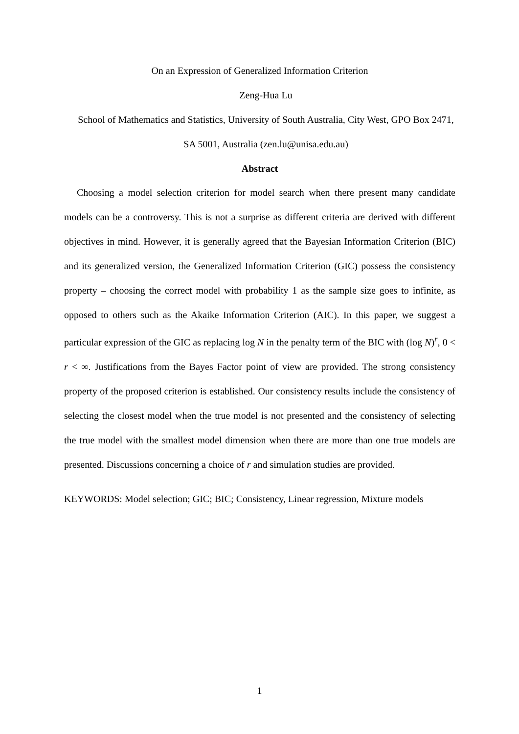On an Expression of Generalized Information Criterion
Zeng-Hua Lu
School of Mathematics and Statistics, University of South Australia, City West, GPO Box 2471, SA 5001, Australia (zen.lu@unisa.edu.au)
Abstract
Choosing a model selection criterion for model search when there present many candidate models can be a controversy. This is not a surprise as different criteria are derived with different objectives in mind. However, it is generally agreed that the Bayesian Information Criterion (BIC) and its generalized version, the Generalized Information Criterion (GIC) possess the consistency property – choosing the correct model with probability 1 as the sample size goes to infinite, as opposed to others such as the Akaike Information Criterion (AIC). In this paper, we suggest a particular expression of the GIC as replacing log N in the penalty term of the BIC with (log N)<sup>r</sup>, 0 < r < ∞. Justifications from the Bayes Factor point of view are provided. The strong consistency property of the proposed criterion is established. Our consistency results include the consistency of selecting the closest model when the true model is not presented and the consistency of selecting the true model with the smallest model dimension when there are more than one true models are presented. Discussions concerning a choice of r and simulation studies are provided.
KEYWORDS: Model selection; GIC; BIC; Consistency, Linear regression, Mixture models
1